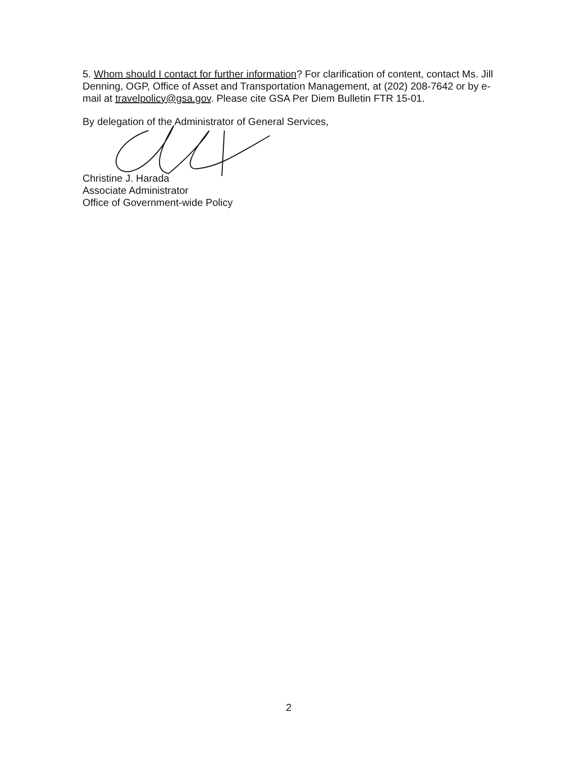5. Whom should I contact for further information? For clarification of content, contact Ms. Jill Denning, OGP, Office of Asset and Transportation Management, at (202) 208-7642 or by e-mail at travelpolicy@gsa.gov. Please cite GSA Per Diem Bulletin FTR 15-01.
By delegation of the Administrator of General Services,
Christine J. Harada
Associate Administrator
Office of Government-wide Policy
2